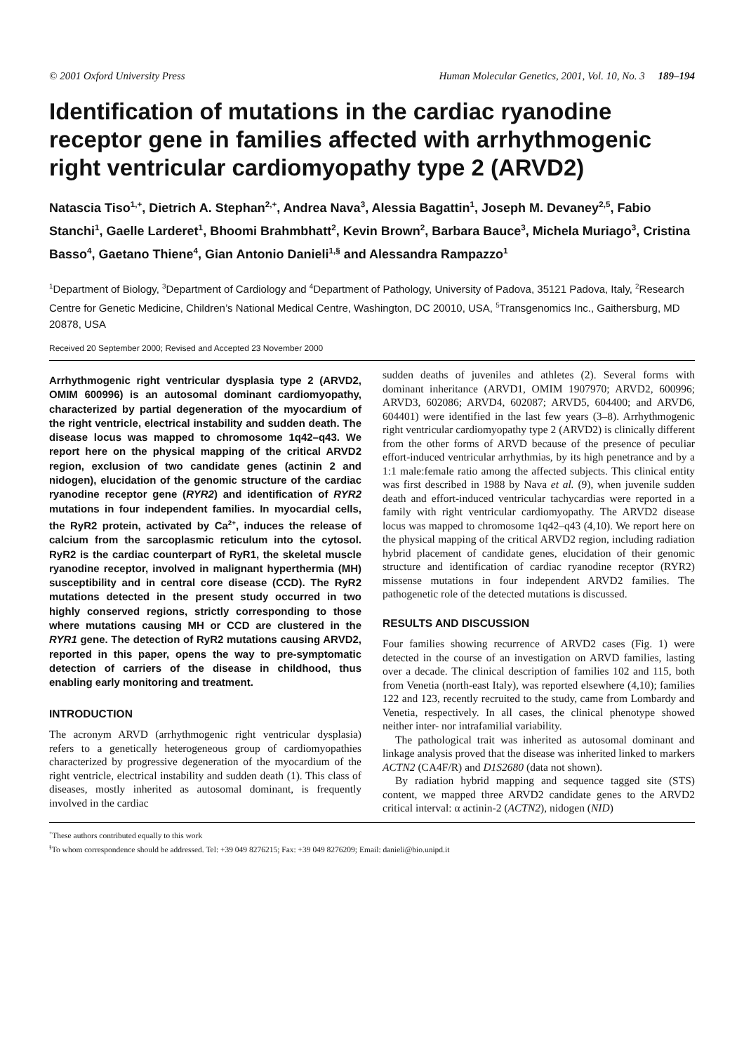© 2001 Oxford University Press Human Molecular Genetics, 2001, Vol. 10, No. 3 189–194
Identification of mutations in the cardiac ryanodine receptor gene in families affected with arrhythmogenic right ventricular cardiomyopathy type 2 (ARVD2)
Natascia Tiso<sup>1,+</sup>, Dietrich A. Stephan<sup>2,+</sup>, Andrea Nava<sup>3</sup>, Alessia Bagattin<sup>1</sup>, Joseph M. Devaney<sup>2,5</sup>, Fabio Stanchi<sup>1</sup>, Gaelle Larderet<sup>1</sup>, Bhoomi Brahmbhatt<sup>2</sup>, Kevin Brown<sup>2</sup>, Barbara Bauce<sup>3</sup>, Michela Muriago<sup>3</sup>, Cristina Basso<sup>4</sup>, Gaetano Thiene<sup>4</sup>, Gian Antonio Danieli<sup>1,§</sup> and Alessandra Rampazzo<sup>1</sup>
<sup>1</sup> Department of Biology, <sup>3</sup>Department of Cardiology and <sup>4</sup>Department of Pathology, University of Padova, 35121 Padova, Italy, <sup>2</sup>Research Centre for Genetic Medicine, Children’s National Medical Centre, Washington, DC 20010, USA, <sup>5</sup>Transgenomics Inc., Gaithersburg, MD 20878, USA
Received 20 September 2000; Revised and Accepted 23 November 2000
Arrhythmogenic right ventricular dysplasia type 2 (ARVD2, OMIM 600996) is an autosomal dominant cardiomyopathy, characterized by partial degeneration of the myocardium of the right ventricle, electrical instability and sudden death. The disease locus was mapped to chromosome 1q42–q43. We report here on the physical mapping of the critical ARVD2 region, exclusion of two candidate genes (actinin 2 and nidogen), elucidation of the genomic structure of the cardiac ryanodine receptor gene (RYR2) and identification of RYR2 mutations in four independent families. In myocardial cells, the RyR2 protein, activated by Ca<sup>2+</sup>, induces the release of calcium from the sarcoplasmic reticulum into the cytosol. RyR2 is the cardiac counterpart of RyR1, the skeletal muscle ryanodine receptor, involved in malignant hyperthermia (MH) susceptibility and in central core disease (CCD). The RyR2 mutations detected in the present study occurred in two highly conserved regions, strictly corresponding to those where mutations causing MH or CCD are clustered in the RYR1 gene. The detection of RyR2 mutations causing ARVD2, reported in this paper, opens the way to pre-symptomatic detection of carriers of the disease in childhood, thus enabling early monitoring and treatment.
INTRODUCTION
The acronym ARVD (arrhythmogenic right ventricular dysplasia) refers to a genetically heterogeneous group of cardiomyopathies characterized by progressive degeneration of the myocardium of the right ventricle, electrical instability and sudden death (1). This class of diseases, mostly inherited as autosomal dominant, is frequently involved in the cardiac
sudden deaths of juveniles and athletes (2). Several forms with dominant inheritance (ARVD1, OMIM 1907970; ARVD2, 600996; ARVD3, 602086; ARVD4, 602087; ARVD5, 604400; and ARVD6, 604401) were identified in the last few years (3–8). Arrhythmogenic right ventricular cardiomyopathy type 2 (ARVD2) is clinically different from the other forms of ARVD because of the presence of peculiar effort-induced ventricular arrhythmias, by its high penetrance and by a 1:1 male:female ratio among the affected subjects. This clinical entity was first described in 1988 by Nava et al. (9), when juvenile sudden death and effort-induced ventricular tachycardias were reported in a family with right ventricular cardiomyopathy. The ARVD2 disease locus was mapped to chromosome 1q42–q43 (4,10). We report here on the physical mapping of the critical ARVD2 region, including radiation hybrid placement of candidate genes, elucidation of their genomic structure and identification of cardiac ryanodine receptor (RYR2) missense mutations in four independent ARVD2 families. The pathogenetic role of the detected mutations is discussed.
RESULTS AND DISCUSSION
Four families showing recurrence of ARVD2 cases (Fig. 1) were detected in the course of an investigation on ARVD families, lasting over a decade. The clinical description of families 102 and 115, both from Venetia (north-east Italy), was reported elsewhere (4,10); families 122 and 123, recently recruited to the study, came from Lombardy and Venetia, respectively. In all cases, the clinical phenotype showed neither inter- nor intrafamilial variability.
The pathological trait was inherited as autosomal dominant and linkage analysis proved that the disease was inherited linked to markers ACTN2 (CA4F/R) and D1S2680 (data not shown).
By radiation hybrid mapping and sequence tagged site (STS) content, we mapped three ARVD2 candidate genes to the ARVD2 critical interval: α actinin-2 (ACTN2), nidogen (NID)
<sup>+</sup>These authors contributed equally to this work
<sup>§</sup> To whom correspondence should be addressed. Tel: +39 049 8276215; Fax: +39 049 8276209; Email: danieli@bio.unipd.it